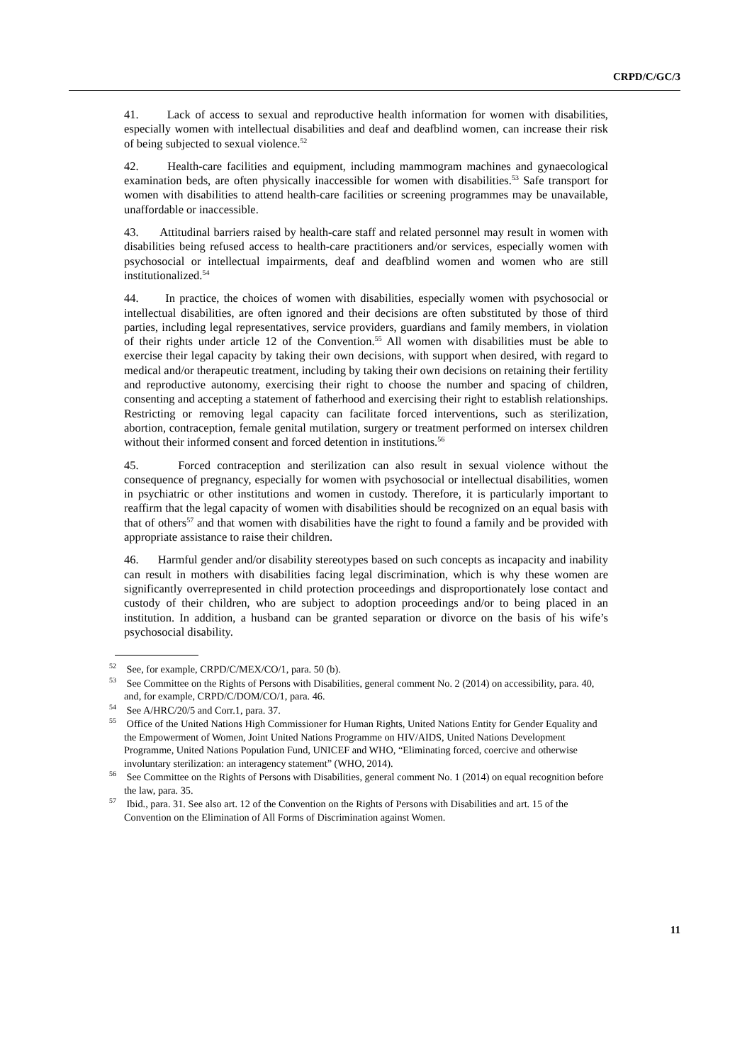CRPD/C/GC/3
41. Lack of access to sexual and reproductive health information for women with disabilities, especially women with intellectual disabilities and deaf and deafblind women, can increase their risk of being subjected to sexual violence.<sup>52</sup>
42. Health-care facilities and equipment, including mammogram machines and gynaecological examination beds, are often physically inaccessible for women with disabilities.<sup>53</sup> Safe transport for women with disabilities to attend health-care facilities or screening programmes may be unavailable, unaffordable or inaccessible.
43. Attitudinal barriers raised by health-care staff and related personnel may result in women with disabilities being refused access to health-care practitioners and/or services, especially women with psychosocial or intellectual impairments, deaf and deafblind women and women who are still institutionalized.<sup>54</sup>
44. In practice, the choices of women with disabilities, especially women with psychosocial or intellectual disabilities, are often ignored and their decisions are often substituted by those of third parties, including legal representatives, service providers, guardians and family members, in violation of their rights under article 12 of the Convention.<sup>55</sup> All women with disabilities must be able to exercise their legal capacity by taking their own decisions, with support when desired, with regard to medical and/or therapeutic treatment, including by taking their own decisions on retaining their fertility and reproductive autonomy, exercising their right to choose the number and spacing of children, consenting and accepting a statement of fatherhood and exercising their right to establish relationships. Restricting or removing legal capacity can facilitate forced interventions, such as sterilization, abortion, contraception, female genital mutilation, surgery or treatment performed on intersex children without their informed consent and forced detention in institutions.<sup>56</sup>
45. Forced contraception and sterilization can also result in sexual violence without the consequence of pregnancy, especially for women with psychosocial or intellectual disabilities, women in psychiatric or other institutions and women in custody. Therefore, it is particularly important to reaffirm that the legal capacity of women with disabilities should be recognized on an equal basis with that of others<sup>57</sup> and that women with disabilities have the right to found a family and be provided with appropriate assistance to raise their children.
46. Harmful gender and/or disability stereotypes based on such concepts as incapacity and inability can result in mothers with disabilities facing legal discrimination, which is why these women are significantly overrepresented in child protection proceedings and disproportionately lose contact and custody of their children, who are subject to adoption proceedings and/or to being placed in an institution. In addition, a husband can be granted separation or divorce on the basis of his wife’s psychosocial disability.
<sup>52</sup> See, for example, CRPD/C/MEX/CO/1, para. 50 (b).
<sup>53</sup> See Committee on the Rights of Persons with Disabilities, general comment No. 2 (2014) on accessibility, para. 40, and, for example, CRPD/C/DOM/CO/1, para. 46.
<sup>54</sup> See A/HRC/20/5 and Corr.1, para. 37.
<sup>55</sup> Office of the United Nations High Commissioner for Human Rights, United Nations Entity for Gender Equality and the Empowerment of Women, Joint United Nations Programme on HIV/AIDS, United Nations Development Programme, United Nations Population Fund, UNICEF and WHO, “Eliminating forced, coercive and otherwise involuntary sterilization: an interagency statement” (WHO, 2014).
<sup>56</sup> See Committee on the Rights of Persons with Disabilities, general comment No. 1 (2014) on equal recognition before the law, para. 35.
<sup>57</sup> Ibid., para. 31. See also art. 12 of the Convention on the Rights of Persons with Disabilities and art. 15 of the Convention on the Elimination of All Forms of Discrimination against Women.
11